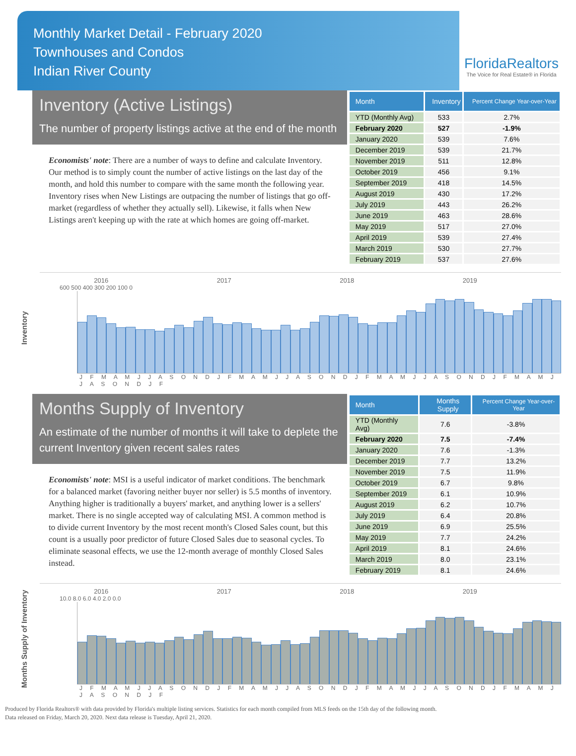Monthly Market Detail - February 2020
Townhouses and Condos
Indian River County
FloridaRealtors
The Voice for Real Estate® in Florida
Inventory (Active Listings)
The number of property listings active at the end of the month
Economists' note: There are a number of ways to define and calculate Inventory. Our method is to simply count the number of active listings on the last day of the month, and hold this number to compare with the same month the following year. Inventory rises when New Listings are outpacing the number of listings that go off-market (regardless of whether they actually sell). Likewise, it falls when New Listings aren't keeping up with the rate at which homes are going off-market.
| Month | Inventory | Percent Change Year-over-Year |
| --- | --- | --- |
| YTD (Monthly Avg) | 533 | 2.7% |
| February 2020 | 527 | -1.9% |
| January 2020 | 539 | 7.6% |
| December 2019 | 539 | 21.7% |
| November 2019 | 511 | 12.8% |
| October 2019 | 456 | 9.1% |
| September 2019 | 418 | 14.5% |
| August 2019 | 430 | 17.2% |
| July 2019 | 443 | 26.2% |
| June 2019 | 463 | 28.6% |
| May 2019 | 517 | 27.0% |
| April 2019 | 539 | 27.4% |
| March 2019 | 530 | 27.7% |
| February 2019 | 537 | 27.6% |
Inventory
2016 2017 2018 2019
600 500 400 300 200 100 0
J F M A M J J A S O N D J F M A M J J A S O N D J F M A M J J A S O N D J F M A M J J A S O N D J F
Months Supply of Inventory
An estimate of the number of months it will take to deplete the current Inventory given recent sales rates
Economists' note: MSI is a useful indicator of market conditions. The benchmark for a balanced market (favoring neither buyer nor seller) is 5.5 months of inventory. Anything higher is traditionally a buyers' market, and anything lower is a sellers' market. There is no single accepted way of calculating MSI. A common method is to divide current Inventory by the most recent month's Closed Sales count, but this count is a usually poor predictor of future Closed Sales due to seasonal cycles. To eliminate seasonal effects, we use the 12-month average of monthly Closed Sales instead.
| Month | Months Supply | Percent Change Year-over-Year |
| --- | --- | --- |
| YTD (Monthly Avg) | 7.6 | -3.8% |
| February 2020 | 7.5 | -7.4% |
| January 2020 | 7.6 | -1.3% |
| December 2019 | 7.7 | 13.2% |
| November 2019 | 7.5 | 11.9% |
| October 2019 | 6.7 | 9.8% |
| September 2019 | 6.1 | 10.9% |
| August 2019 | 6.2 | 10.7% |
| July 2019 | 6.4 | 20.8% |
| June 2019 | 6.9 | 25.5% |
| May 2019 | 7.7 | 24.2% |
| April 2019 | 8.1 | 24.6% |
| March 2019 | 8.0 | 23.1% |
| February 2019 | 8.1 | 24.6% |
Months Supply of Inventory
2016 2017 2018 2019
10.0 8.0 6.0 4.0 2.0 0.0
J F M A M J J A S O N D J F M A M J J A S O N D J F M A M J J A S O N D J F M A M J J A S O N D J F
Produced by Florida Realtors® with data provided by Florida's multiple listing services. Statistics for each month compiled from MLS feeds on the 15th day of the following month.
Data released on Friday, March 20, 2020. Next data release is Tuesday, April 21, 2020.